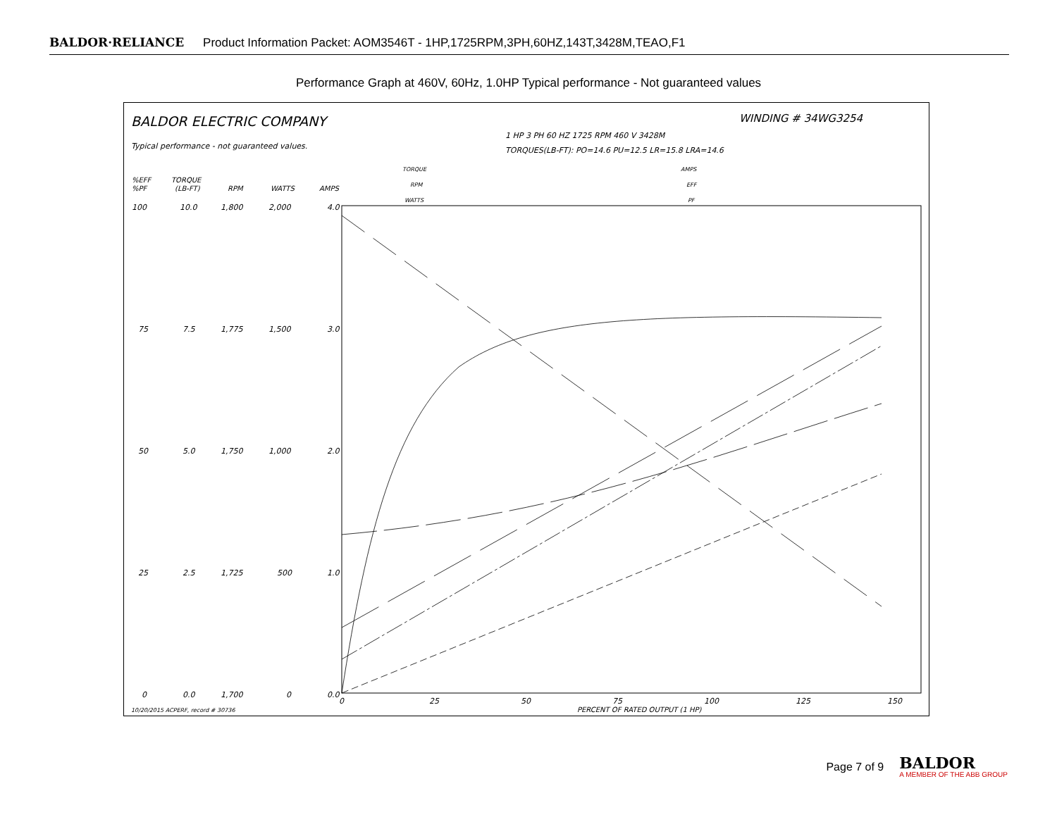BALDOR·RELIANCE Product Information Packet: AOM3546T - 1HP,1725RPM,3PH,60HZ,143T,3428M,TEAO,F1
Performance Graph at 460V, 60Hz, 1.0HP Typical performance - Not guaranteed values
BALDOR ELECTRIC COMPANY
WINDING # 34WG3254
Typical performance - not guaranteed values.
1 HP 3 PH 60 HZ 1725 RPM 460 V 3428M
TORQUES(LB-FT): PO=14.6 PU=12.5 LR=15.8 LRA=14.6
TORQUE
RPM
WATTS
AMPS
EFF
PF
%EFF
%PF
TORQUE
(LB-FT)
RPM
WATTS
AMPS
100
10.0
1,800
2,000
4.0
75
7.5
1,775
1,500
3.0
50
5.0
1,750
1,000
2.0
25
2.5
1,725
500
1.0
0
0.0
1,700
0
0.0
0
25
50
75
100
125
150
PERCENT OF RATED OUTPUT (1 HP)
10/20/2015 ACPERF, record # 30736
Page 7 of 9
BALDOR
A MEMBER OF THE ABB GROUP